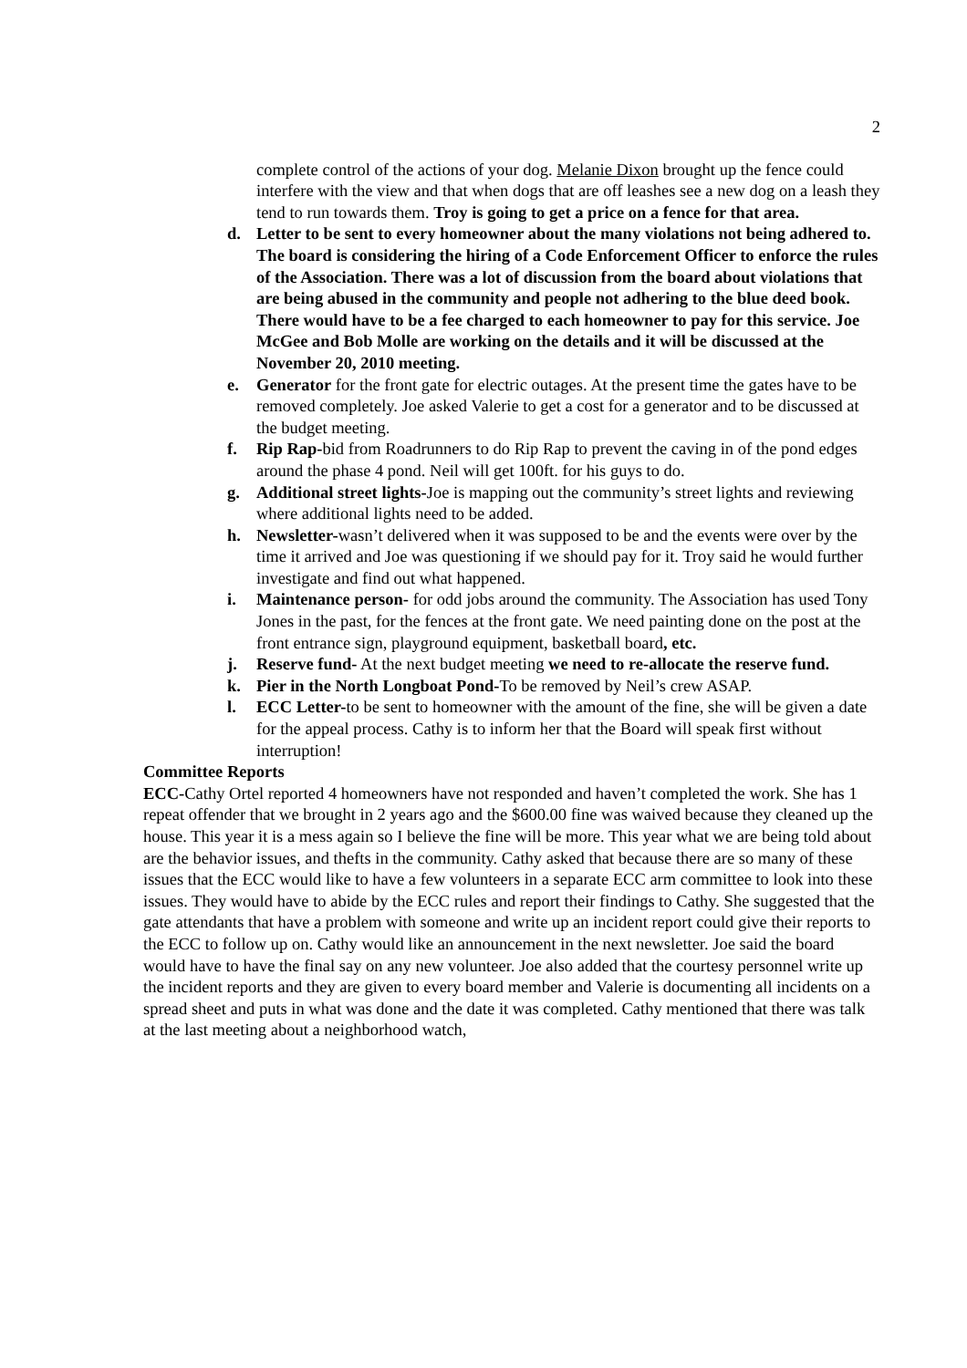2
complete control of the actions of your dog. Melanie Dixon brought up the fence could interfere with the view and that when dogs that are off leashes see a new dog on a leash they tend to run towards them. Troy is going to get a price on a fence for that area.
d. Letter to be sent to every homeowner about the many violations not being adhered to. The board is considering the hiring of a Code Enforcement Officer to enforce the rules of the Association. There was a lot of discussion from the board about violations that are being abused in the community and people not adhering to the blue deed book. There would have to be a fee charged to each homeowner to pay for this service. Joe McGee and Bob Molle are working on the details and it will be discussed at the November 20, 2010 meeting.
e. Generator for the front gate for electric outages. At the present time the gates have to be removed completely. Joe asked Valerie to get a cost for a generator and to be discussed at the budget meeting.
f. Rip Rap-bid from Roadrunners to do Rip Rap to prevent the caving in of the pond edges around the phase 4 pond. Neil will get 100ft. for his guys to do.
g. Additional street lights-Joe is mapping out the community’s street lights and reviewing where additional lights need to be added.
h. Newsletter-wasn’t delivered when it was supposed to be and the events were over by the time it arrived and Joe was questioning if we should pay for it. Troy said he would further investigate and find out what happened.
i. Maintenance person- for odd jobs around the community. The Association has used Tony Jones in the past, for the fences at the front gate. We need painting done on the post at the front entrance sign, playground equipment, basketball board, etc.
j. Reserve fund- At the next budget meeting we need to re-allocate the reserve fund.
k. Pier in the North Longboat Pond-To be removed by Neil’s crew ASAP.
l. ECC Letter-to be sent to homeowner with the amount of the fine, she will be given a date for the appeal process. Cathy is to inform her that the Board will speak first without interruption!
Committee Reports
ECC-Cathy Ortel reported 4 homeowners have not responded and haven’t completed the work. She has 1 repeat offender that we brought in 2 years ago and the $600.00 fine was waived because they cleaned up the house. This year it is a mess again so I believe the fine will be more. This year what we are being told about are the behavior issues, and thefts in the community. Cathy asked that because there are so many of these issues that the ECC would like to have a few volunteers in a separate ECC arm committee to look into these issues. They would have to abide by the ECC rules and report their findings to Cathy. She suggested that the gate attendants that have a problem with someone and write up an incident report could give their reports to the ECC to follow up on. Cathy would like an announcement in the next newsletter. Joe said the board would have to have the final say on any new volunteer. Joe also added that the courtesy personnel write up the incident reports and they are given to every board member and Valerie is documenting all incidents on a spread sheet and puts in what was done and the date it was completed. Cathy mentioned that there was talk at the last meeting about a neighborhood watch,